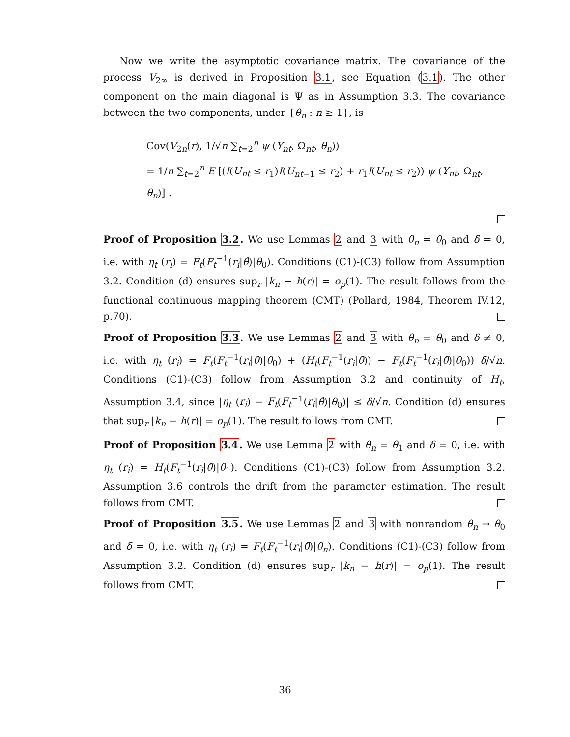Now we write the asymptotic covariance matrix. The covariance of the process V<sub>2∞</sub> is derived in Proposition 3.1, see Equation (3.1). The other component on the main diagonal is Ψ as in Assumption 3.3. The covariance between the two components, under {θ<sub>n</sub> : n ≥ 1}, is
Cov(V<sub>2n</sub>(r), 1/√n ∑<sub>t=2</sub><sup>n</sup> ψ (Y<sub>nt</sub>, Ω<sub>nt</sub>, θ<sub>n</sub>))
= 1/n ∑<sub>t=2</sub><sup>n</sup> E [(I(U<sub>nt</sub> ≤ r<sub>1</sub>)I(U<sub>nt−1</sub> ≤ r<sub>2</sub>) + r<sub>1</sub>I(U<sub>nt</sub> ≤ r<sub>2</sub>)) ψ (Y<sub>nt</sub>, Ω<sub>nt</sub>, θ<sub>n</sub>)] .
Proof of Proposition 3.2. We use Lemmas 2 and 3 with θ<sub>n</sub> = θ<sub>0</sub> and δ = 0, i.e. with η<sub>t</sub> (r<sub>i</sub>) = F<sub>t</sub>(F<sub>t</sub><sup>−1</sup>(r<sub>i</sub>|θ̂)|θ<sub>0</sub>). Conditions (C1)-(C3) follow from Assumption 3.2. Condition (d) ensures sup<sub>r</sub> |k<sub>n</sub> − h(r)| = o<sub>p</sub>(1). The result follows from the functional continuous mapping theorem (CMT) (Pollard, 1984, Theorem IV.12, p.70).
Proof of Proposition 3.3. We use Lemmas 2 and 3 with θ<sub>n</sub> = θ<sub>0</sub> and δ ≠ 0, i.e. with η<sub>t</sub> (r<sub>i</sub>) = F<sub>t</sub>(F<sub>t</sub><sup>−1</sup>(r<sub>i</sub>|θ̂)|θ<sub>0</sub>) + (H<sub>t</sub>(F<sub>t</sub><sup>−1</sup>(r<sub>i</sub>|θ̂)) − F<sub>t</sub>(F<sub>t</sub><sup>−1</sup>(r<sub>i</sub>|θ̂)|θ<sub>0</sub>)) δ/√n. Conditions (C1)-(C3) follow from Assumption 3.2 and continuity of H<sub>t</sub>, Assumption 3.4, since |η<sub>t</sub> (r<sub>i</sub>) − F<sub>t</sub>(F<sub>t</sub><sup>−1</sup>(r<sub>i</sub>|θ̂)|θ<sub>0</sub>)| ≤ δ/√n. Condition (d) ensures that sup<sub>r</sub> |k<sub>n</sub> − h(r)| = o<sub>p</sub>(1). The result follows from CMT.
Proof of Proposition 3.4. We use Lemma 2 with θ<sub>n</sub> = θ<sub>1</sub> and δ = 0, i.e. with η<sub>t</sub> (r<sub>i</sub>) = H<sub>t</sub>(F<sub>t</sub><sup>−1</sup>(r<sub>i</sub>|θ̂)|θ<sub>1</sub>). Conditions (C1)-(C3) follow from Assumption 3.2. Assumption 3.6 controls the drift from the parameter estimation. The result follows from CMT.
Proof of Proposition 3.5. We use Lemmas 2 and 3 with nonrandom θ<sub>n</sub> → θ<sub>0</sub> and δ = 0, i.e. with η<sub>t</sub> (r<sub>i</sub>) = F<sub>t</sub>(F<sub>t</sub><sup>−1</sup>(r<sub>i</sub>|θ̂)|θ<sub>n</sub>). Conditions (C1)-(C3) follow from Assumption 3.2. Condition (d) ensures sup<sub>r</sub> |k<sub>n</sub> − h(r)| = o<sub>p</sub>(1). The result follows from CMT.
36